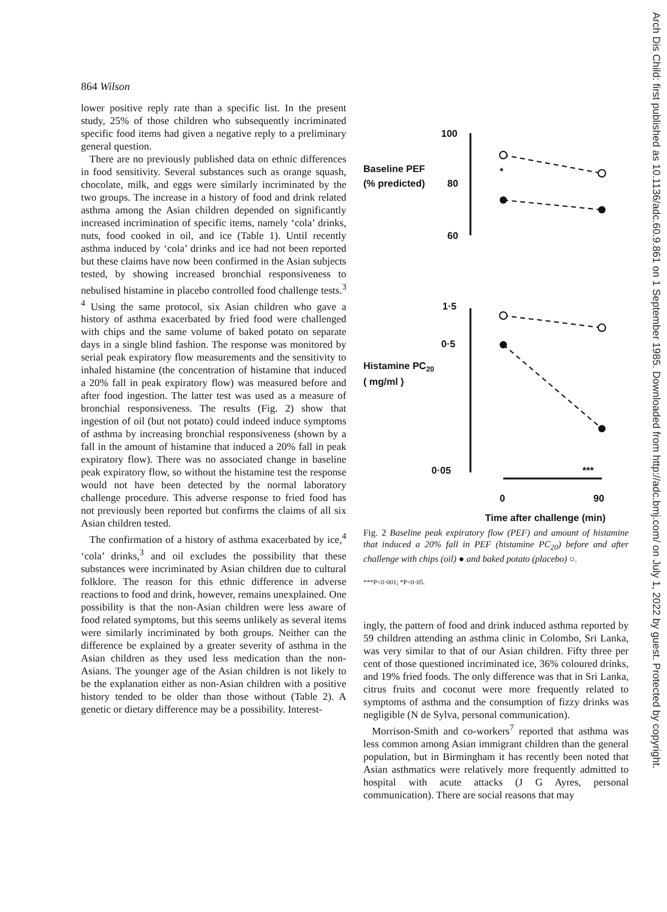Arch Dis Child: first published as 10.1136/adc.60.9.861 on 1 September 1985. Downloaded from http://adc.bmj.com/ on July 1, 2022 by guest. Protected by copyright.
864 Wilson
lower positive reply rate than a specific list. In the present study, 25% of those children who subsequently incriminated specific food items had given a negative reply to a preliminary general question.
There are no previously published data on ethnic differences in food sensitivity. Several substances such as orange squash, chocolate, milk, and eggs were similarly incriminated by the two groups. The increase in a history of food and drink related asthma among the Asian children depended on significantly increased incrimination of specific items, namely ‘cola’ drinks, nuts, food cooked in oil, and ice (Table 1). Until recently asthma induced by ‘cola’ drinks and ice had not been reported but these claims have now been confirmed in the Asian subjects tested, by showing increased bronchial responsiveness to nebulised histamine in placebo controlled food challenge tests.<sup>3 4</sup> Using the same protocol, six Asian children who gave a history of asthma exacerbated by fried food were challenged with chips and the same volume of baked potato on separate days in a single blind fashion. The response was monitored by serial peak expiratory flow measurements and the sensitivity to inhaled histamine (the concentration of histamine that induced a 20% fall in peak expiratory flow) was measured before and after food ingestion. The latter test was used as a measure of bronchial responsiveness. The results (Fig. 2) show that ingestion of oil (but not potato) could indeed induce symptoms of asthma by increasing bronchial responsiveness (shown by a fall in the amount of histamine that induced a 20% fall in peak expiratory flow). There was no associated change in baseline peak expiratory flow, so without the histamine test the response would not have been detected by the normal laboratory challenge procedure. This adverse response to fried food has not previously been reported but confirms the claims of all six Asian children tested.
The confirmation of a history of asthma exacerbated by ice,<sup>4</sup> ‘cola’ drinks,<sup>3</sup> and oil excludes the possibility that these substances were incriminated by Asian children due to cultural folklore. The reason for this ethnic difference in adverse reactions to food and drink, however, remains unexplained. One possibility is that the non-Asian children were less aware of food related symptoms, but this seems unlikely as several items were similarly incriminated by both groups. Neither can the difference be explained by a greater severity of asthma in the Asian children as they used less medication than the non-Asians. The younger age of the Asian children is not likely to be the explanation either as non-Asian children with a positive history tended to be older than those without (Table 2). A genetic or dietary difference may be a possibility. Interest-
100
80
60
1·5
0·5
0·05
Baseline PEF
(% predicted)
Histamine PC20
( mg/ml )
*
***
0
90
Time after challenge (min)
Fig. 2 Baseline peak expiratory flow (PEF) and amount of histamine that induced a 20% fall in PEF (histamine PC<sub>20</sub>) before and after challenge with chips (oil) ● and baked potato (placebo) ○.
***P<0·001; *P<0·05.
ingly, the pattern of food and drink induced asthma reported by 59 children attending an asthma clinic in Colombo, Sri Lanka, was very similar to that of our Asian children. Fifty three per cent of those questioned incriminated ice, 36% coloured drinks, and 19% fried foods. The only difference was that in Sri Lanka, citrus fruits and coconut were more frequently related to symptoms of asthma and the consumption of fizzy drinks was negligible (N de Sylva, personal communication).
Morrison-Smith and co-workers<sup>7</sup> reported that asthma was less common among Asian immigrant children than the general population, but in Birmingham it has recently been noted that Asian asthmatics were relatively more frequently admitted to hospital with acute attacks (J G Ayres, personal communication). There are social reasons that may